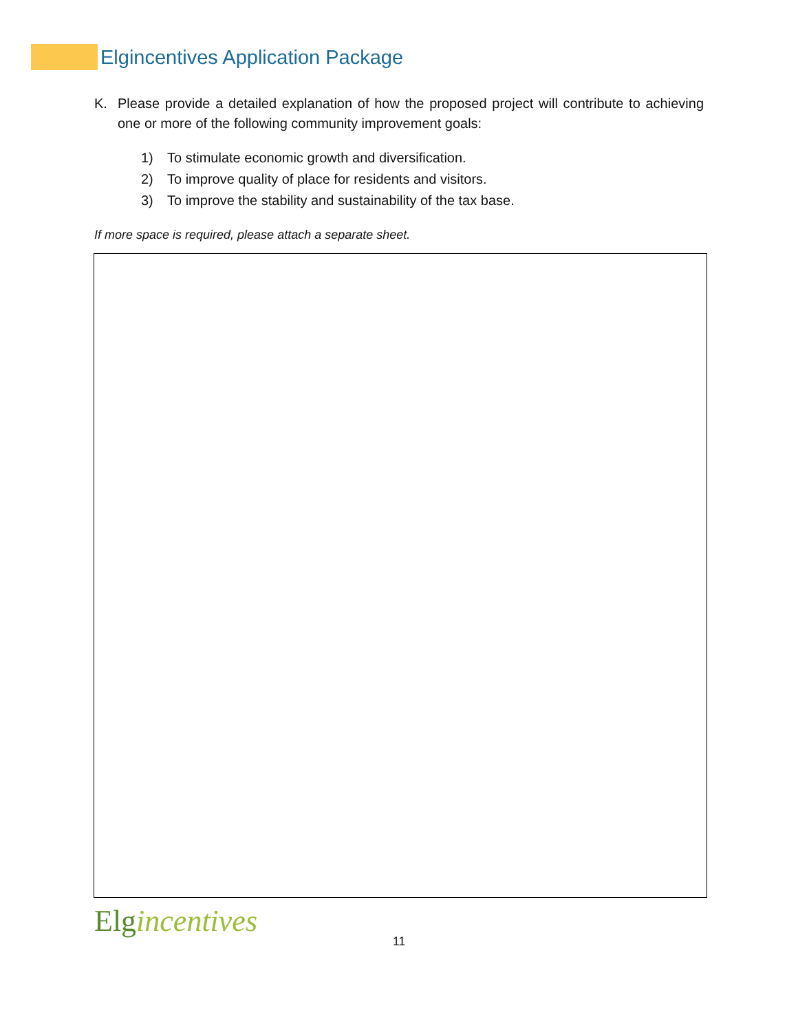Elgincentives Application Package
K. Please provide a detailed explanation of how the proposed project will contribute to achieving one or more of the following community improvement goals:
1) To stimulate economic growth and diversification.
2) To improve quality of place for residents and visitors.
3) To improve the stability and sustainability of the tax base.
If more space is required, please attach a separate sheet.
Elgincentives
11